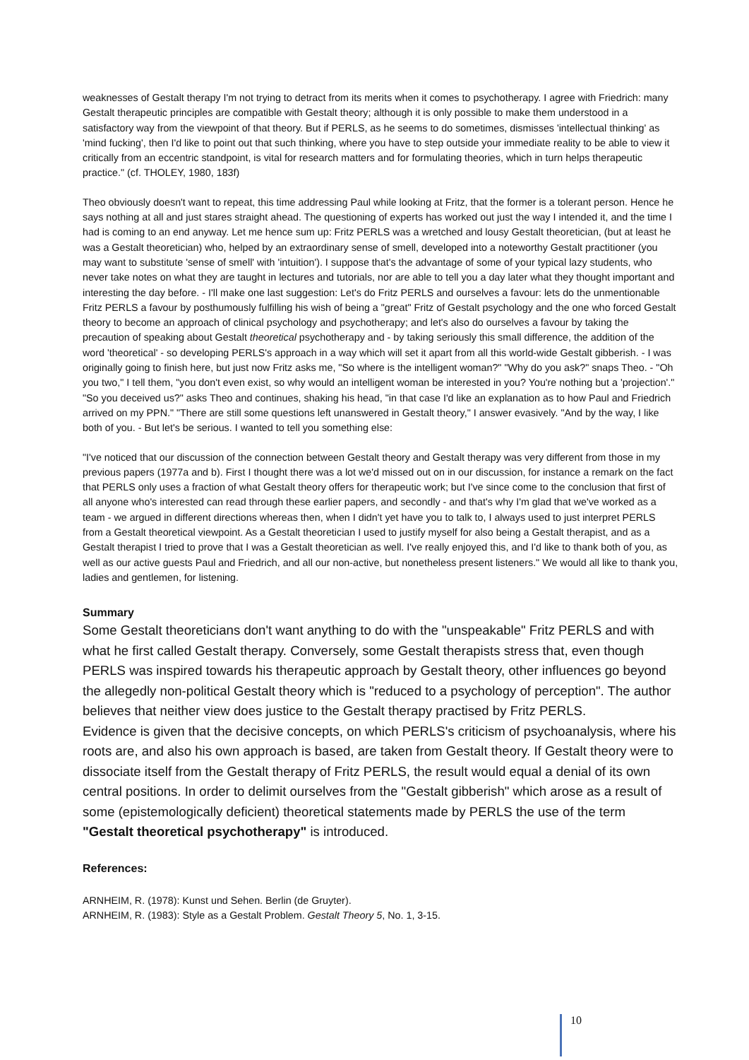weaknesses of Gestalt therapy I'm not trying to detract from its merits when it comes to psychotherapy. I agree with Friedrich: many Gestalt therapeutic principles are compatible with Gestalt theory; although it is only possible to make them understood in a satisfactory way from the viewpoint of that theory. But if PERLS, as he seems to do sometimes, dismisses 'intellectual thinking' as 'mind fucking', then I'd like to point out that such thinking, where you have to step outside your immediate reality to be able to view it critically from an eccentric standpoint, is vital for research matters and for formulating theories, which in turn helps therapeutic practice." (cf. THOLEY, 1980, 183f)
Theo obviously doesn't want to repeat, this time addressing Paul while looking at Fritz, that the former is a tolerant person. Hence he says nothing at all and just stares straight ahead. The questioning of experts has worked out just the way I intended it, and the time I had is coming to an end anyway. Let me hence sum up: Fritz PERLS was a wretched and lousy Gestalt theoretician, (but at least he was a Gestalt theoretician) who, helped by an extraordinary sense of smell, developed into a noteworthy Gestalt practitioner (you may want to substitute 'sense of smell' with 'intuition'). I suppose that's the advantage of some of your typical lazy students, who never take notes on what they are taught in lectures and tutorials, nor are able to tell you a day later what they thought important and interesting the day before. - I'll make one last suggestion: Let's do Fritz PERLS and ourselves a favour: lets do the unmentionable Fritz PERLS a favour by posthumously fulfilling his wish of being a "great" Fritz of Gestalt psychology and the one who forced Gestalt theory to become an approach of clinical psychology and psychotherapy; and let's also do ourselves a favour by taking the precaution of speaking about Gestalt theoretical psychotherapy and - by taking seriously this small difference, the addition of the word 'theoretical' - so developing PERLS's approach in a way which will set it apart from all this world-wide Gestalt gibberish. - I was originally going to finish here, but just now Fritz asks me, "So where is the intelligent woman?" "Why do you ask?" snaps Theo. - "Oh you two," I tell them, "you don't even exist, so why would an intelligent woman be interested in you? You're nothing but a 'projection'." "So you deceived us?" asks Theo and continues, shaking his head, "in that case I'd like an explanation as to how Paul and Friedrich arrived on my PPN." "There are still some questions left unanswered in Gestalt theory," I answer evasively. "And by the way, I like both of you. - But let's be serious. I wanted to tell you something else:
"I've noticed that our discussion of the connection between Gestalt theory and Gestalt therapy was very different from those in my previous papers (1977a and b). First I thought there was a lot we'd missed out on in our discussion, for instance a remark on the fact that PERLS only uses a fraction of what Gestalt theory offers for therapeutic work; but I've since come to the conclusion that first of all anyone who's interested can read through these earlier papers, and secondly - and that's why I'm glad that we've worked as a team - we argued in different directions whereas then, when I didn't yet have you to talk to, I always used to just interpret PERLS from a Gestalt theoretical viewpoint. As a Gestalt theoretician I used to justify myself for also being a Gestalt therapist, and as a Gestalt therapist I tried to prove that I was a Gestalt theoretician as well. I've really enjoyed this, and I'd like to thank both of you, as well as our active guests Paul and Friedrich, and all our non-active, but nonetheless present listeners." We would all like to thank you, ladies and gentlemen, for listening.
Summary
Some Gestalt theoreticians don't want anything to do with the "unspeakable" Fritz PERLS and with what he first called Gestalt therapy. Conversely, some Gestalt therapists stress that, even though PERLS was inspired towards his therapeutic approach by Gestalt theory, other influences go beyond the allegedly non-political Gestalt theory which is "reduced to a psychology of perception". The author believes that neither view does justice to the Gestalt therapy practised by Fritz PERLS.
Evidence is given that the decisive concepts, on which PERLS's criticism of psychoanalysis, where his roots are, and also his own approach is based, are taken from Gestalt theory. If Gestalt theory were to dissociate itself from the Gestalt therapy of Fritz PERLS, the result would equal a denial of its own central positions. In order to delimit ourselves from the "Gestalt gibberish" which arose as a result of some (epistemologically deficient) theoretical statements made by PERLS the use of the term "Gestalt theoretical psychotherapy" is introduced.
References:
ARNHEIM, R. (1978): Kunst und Sehen. Berlin (de Gruyter).
ARNHEIM, R. (1983): Style as a Gestalt Problem. Gestalt Theory 5, No. 1, 3-15.
10